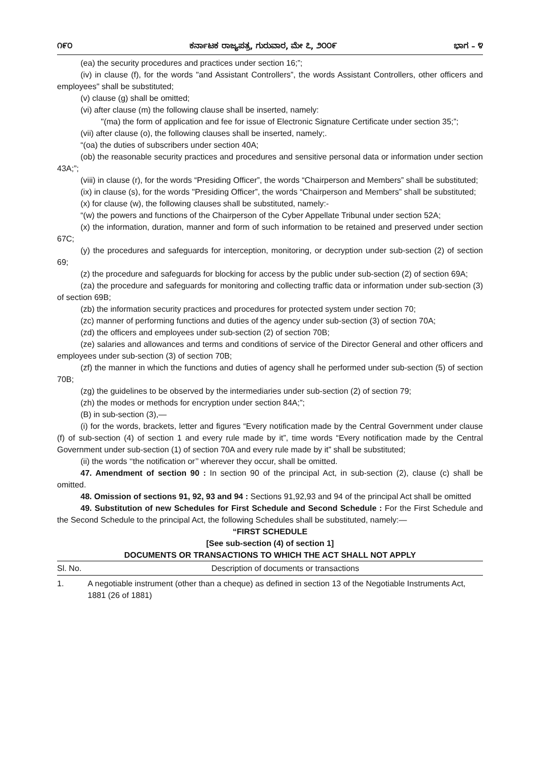೧೯೦ ಕರ್ನಾಟಕ ರಾಜ್ಯಪತ್ರ, ಗುರುವಾರ, ಮೇ ೭, ೨೦೦೯ ಭಾಗ – ೪
(ea) the security procedures and practices under section 16;”;
(iv) in clause (f), for the words "and Assistant Controllers”, the words Assistant Controllers, other officers and employees" shall be substituted;
(v) clause (g) shall be omitted;
(vi) after clause (m) the following clause shall be inserted, namely:
"(ma) the form of application and fee for issue of Electronic Signature Certificate under section 35;”;
(vii) after clause (o), the following clauses shall be inserted, namely;.
“(oa) the duties of subscribers under section 40A;
(ob) the reasonable security practices and procedures and sensitive personal data or information under section 43A;”;
(viii) in clause (r), for the words “Presiding Officer”, the words “Chairperson and Members” shall be substituted;
(ix) in clause (s), for the words "Presiding Officer”, the words “Chairperson and Members” shall be substituted;
(x) for clause (w), the following clauses shall be substituted, namely:-
“(w) the powers and functions of the Chairperson of the Cyber Appellate Tribunal under section 52A;
(x) the information, duration, manner and form of such information to be retained and preserved under section 67C;
(y) the procedures and safeguards for interception, monitoring, or decryption under sub-section (2) of section 69;
(z) the procedure and safeguards for blocking for access by the public under sub-section (2) of section 69A;
(za) the procedure and safeguards for monitoring and collecting traffic data or information under sub-section (3) of section 69B;
(zb) the information security practices and procedures for protected system under section 70;
(zc) manner of performing functions and duties of the agency under sub-section (3) of section 70A;
(zd) the officers and employees under sub-section (2) of section 70B;
(ze) salaries and allowances and terms and conditions of service of the Director General and other officers and employees under sub-section (3) of section 70B;
(zf) the manner in which the functions and duties of agency shall he performed under sub-section (5) of section 70B;
(zg) the guidelines to be observed by the intermediaries under sub-section (2) of section 79;
(zh) the modes or methods for encryption under section 84A;”;
(B) in sub-section (3),—
(i) for the words, brackets, letter and figures “Every notification made by the Central Government under clause (f) of sub-section (4) of section 1 and every rule made by it”, time words “Every notification made by the Central Government under sub-section (1) of section 70A and every rule made by it” shall be substituted;
(ii) the words ‘‘the notification or’’ wherever they occur, shall be omitted.
47. Amendment of section 90 : In section 90 of the principal Act, in sub-section (2), clause (c) shall be omitted.
48. Omission of sections 91, 92, 93 and 94 : Sections 91,92,93 and 94 of the principal Act shall be omitted
49. Substitution of new Schedules for First Schedule and Second Schedule : For the First Schedule and the Second Schedule to the principal Act, the following Schedules shall be substituted, namely:—
“FIRST SCHEDULE
[See sub-section (4) of section 1]
DOCUMENTS OR TRANSACTIONS TO WHICH THE ACT SHALL NOT APPLY
| Sl. No. | Description of documents or transactions |
| --- | --- |
| 1. | A negotiable instrument (other than a cheque) as defined in section 13 of the Negotiable Instruments Act, 1881 (26 of 1881) |